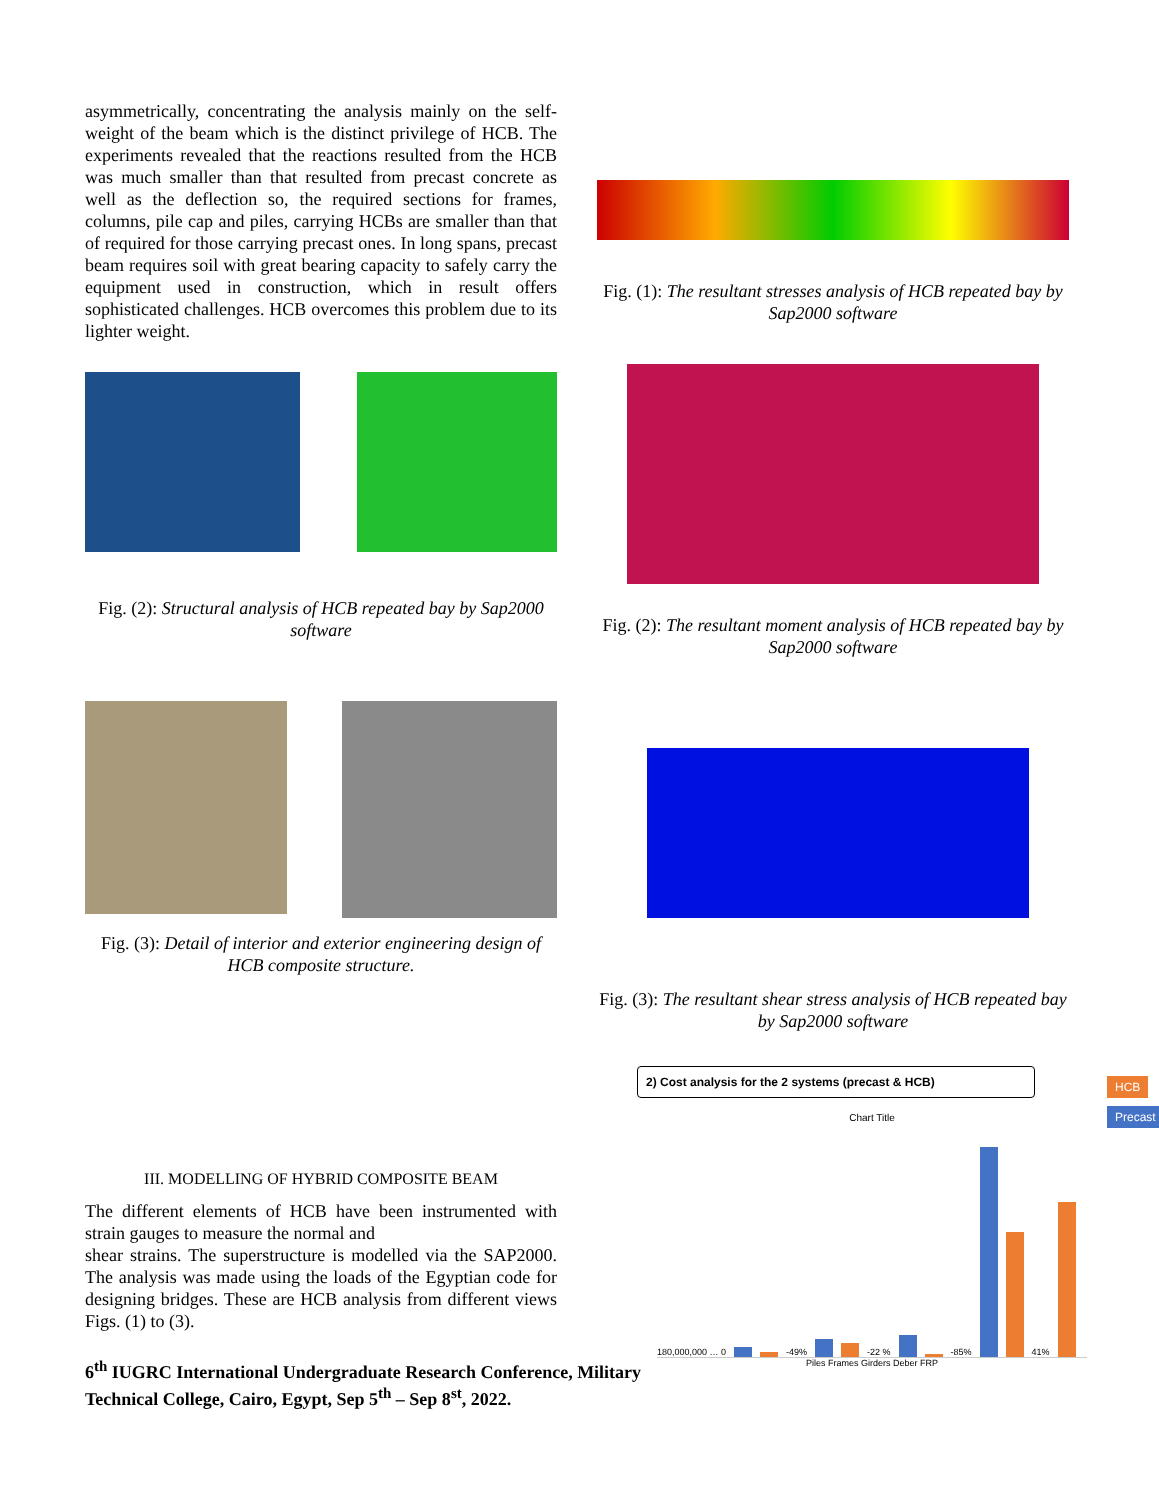asymmetrically, concentrating the analysis mainly on the self-weight of the beam which is the distinct privilege of HCB. The experiments revealed that the reactions resulted from the HCB was much smaller than that resulted from precast concrete as well as the deflection so, the required sections for frames, columns, pile cap and piles, carrying HCBs are smaller than that of required for those carrying precast ones. In long spans, precast beam requires soil with great bearing capacity to safely carry the equipment used in construction, which in result offers sophisticated challenges. HCB overcomes this problem due to its lighter weight.
Fig. (2): Structural analysis of HCB repeated bay by Sap2000 software
Fig. (3): Detail of interior and exterior engineering design of HCB composite structure.
III. MODELLING OF HYBRID COMPOSITE BEAM
The different elements of HCB have been instrumented with strain gauges to measure the normal and
shear strains. The superstructure is modelled via the SAP2000. The analysis was made using the loads of the Egyptian code for designing bridges. These are HCB analysis from different views Figs. (1) to (3).
6<sup>th</sup> IUGRC International Undergraduate Research Conference, Military Technical College, Cairo, Egypt, Sep 5<sup>th</sup> – Sep 8<sup>st</sup>, 2022.
Fig. (1): The resultant stresses analysis of HCB repeated bay by Sap2000 software
Fig. (2): The resultant moment analysis of HCB repeated bay by Sap2000 software
Fig. (3): The resultant shear stress analysis of HCB repeated bay by Sap2000 software
2) Cost analysis for the 2 systems (precast & HCB)
Chart Title
180,000,000 … 0
-49%
-22 %
-85%
41%
Piles Frames Girders Deber FRP
HCB
Precast